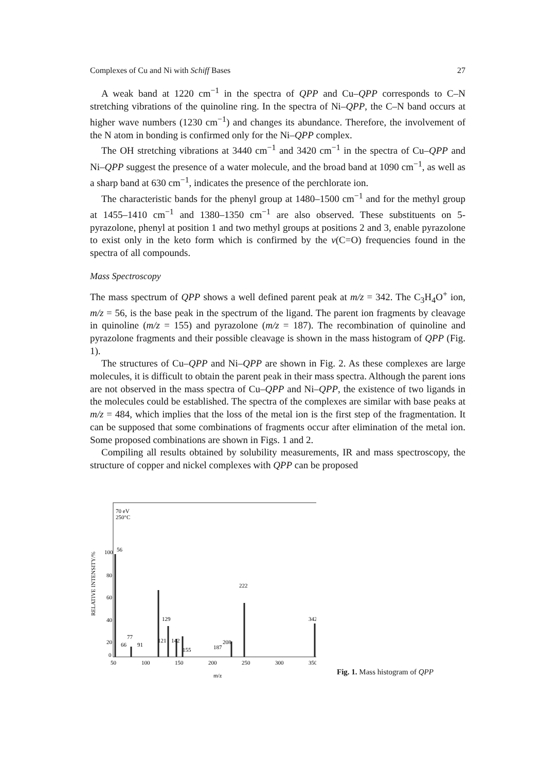Complexes of Cu and Ni with Schiff Bases 27
A weak band at 1220 cm<sup>−1</sup> in the spectra of QPP and Cu–QPP corresponds to C–N stretching vibrations of the quinoline ring. In the spectra of Ni–QPP, the C–N band occurs at higher wave numbers (1230 cm<sup>−1</sup>) and changes its abundance. Therefore, the involvement of the N atom in bonding is confirmed only for the Ni–QPP complex.
The OH stretching vibrations at 3440 cm<sup>−1</sup> and 3420 cm<sup>−1</sup> in the spectra of Cu–QPP and Ni–QPP suggest the presence of a water molecule, and the broad band at 1090 cm<sup>−1</sup>, as well as a sharp band at 630 cm<sup>−1</sup>, indicates the presence of the perchlorate ion.
The characteristic bands for the phenyl group at 1480–1500 cm<sup>−1</sup> and for the methyl group at 1455–1410 cm<sup>−1</sup> and 1380–1350 cm<sup>−1</sup> are also observed. These substituents on 5-pyrazolone, phenyl at position 1 and two methyl groups at positions 2 and 3, enable pyrazolone to exist only in the keto form which is confirmed by the v(C=O) frequencies found in the spectra of all compounds.
Mass Spectroscopy
The mass spectrum of QPP shows a well defined parent peak at m/z = 342. The C<sub>3</sub>H<sub>4</sub>O<sup>+</sup> ion, m/z = 56, is the base peak in the spectrum of the ligand. The parent ion fragments by cleavage in quinoline (m/z = 155) and pyrazolone (m/z = 187). The recombination of quinoline and pyrazolone fragments and their possible cleavage is shown in the mass histogram of QPP (Fig. 1).
The structures of Cu–QPP and Ni–QPP are shown in Fig. 2. As these complexes are large molecules, it is difficult to obtain the parent peak in their mass spectra. Although the parent ions are not observed in the mass spectra of Cu–QPP and Ni–QPP, the existence of two ligands in the molecules could be established. The spectra of the complexes are similar with base peaks at m/z = 484, which implies that the loss of the metal ion is the first step of the fragmentation. It can be supposed that some combinations of fragments occur after elimination of the metal ion. Some proposed combinations are shown in Figs. 1 and 2.
Compiling all results obtained by solubility measurements, IR and mass spectroscopy, the structure of copper and nickel complexes with QPP can be proposed
RELATIVE INTENSITY/%
70 eV
250°C
100
80
60
40
20
0
56
66
77
91
121
129
142
155
187
208
222
342
50
100
150
200
250
300
350
m/z
Fig. 1. Mass histogram of QPP